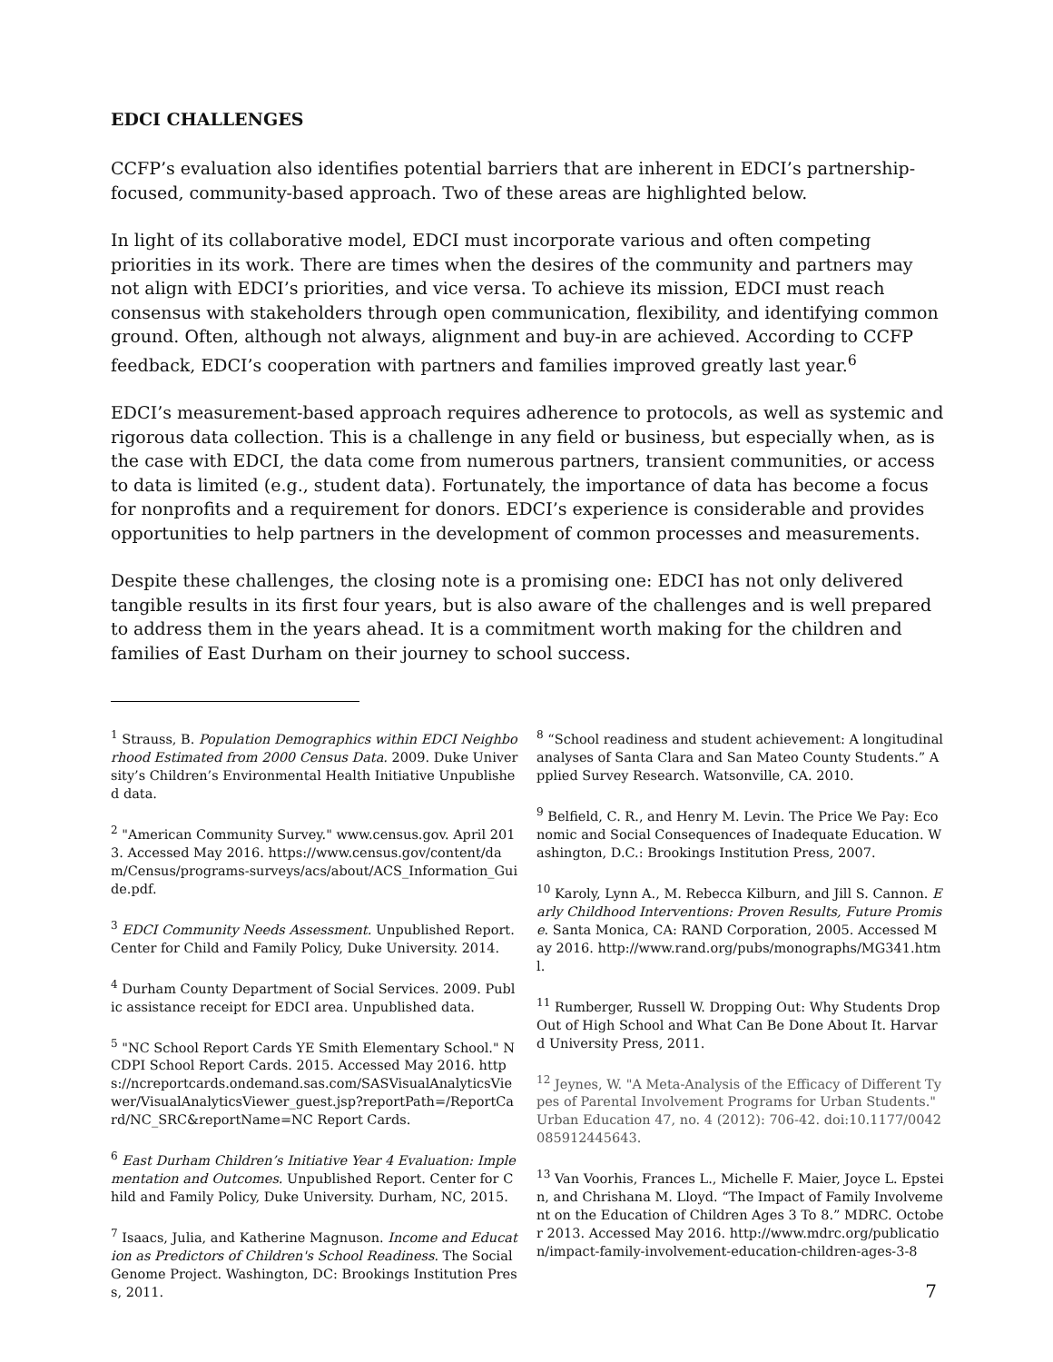EDCI CHALLENGES
CCFP’s evaluation also identifies potential barriers that are inherent in EDCI’s partnership-focused, community-based approach. Two of these areas are highlighted below.
In light of its collaborative model, EDCI must incorporate various and often competing priorities in its work. There are times when the desires of the community and partners may not align with EDCI’s priorities, and vice versa. To achieve its mission, EDCI must reach consensus with stakeholders through open communication, flexibility, and identifying common ground. Often, although not always, alignment and buy-in are achieved. According to CCFP feedback, EDCI’s cooperation with partners and families improved greatly last year.<sup>6</sup>
EDCI’s measurement-based approach requires adherence to protocols, as well as systemic and rigorous data collection. This is a challenge in any field or business, but especially when, as is the case with EDCI, the data come from numerous partners, transient communities, or access to data is limited (e.g., student data). Fortunately, the importance of data has become a focus for nonprofits and a requirement for donors. EDCI’s experience is considerable and provides opportunities to help partners in the development of common processes and measurements.
Despite these challenges, the closing note is a promising one: EDCI has not only delivered tangible results in its first four years, but is also aware of the challenges and is well prepared to address them in the years ahead. It is a commitment worth making for the children and families of East Durham on their journey to school success.
<sup>1</sup> Strauss, B. Population Demographics within EDCI Neighborhood Estimated from 2000 Census Data. 2009. Duke University’s Children’s Environmental Health Initiative Unpublished data.
<sup>2</sup> "American Community Survey." www.census.gov. April 2013. Accessed May 2016. https://www.census.gov/content/dam/Census/programs-surveys/acs/about/ACS_Information_Guide.pdf.
<sup>3</sup> EDCI Community Needs Assessment. Unpublished Report. Center for Child and Family Policy, Duke University. 2014.
<sup>4</sup> Durham County Department of Social Services. 2009. Public assistance receipt for EDCI area. Unpublished data.
<sup>5</sup> "NC School Report Cards YE Smith Elementary School." NCDPI School Report Cards. 2015. Accessed May 2016. https://ncreportcards.ondemand.sas.com/SASVisualAnalyticsViewer/VisualAnalyticsViewer_guest.jsp?reportPath=/ReportCard/NC_SRC&reportName=NC Report Cards.
<sup>6</sup> East Durham Children’s Initiative Year 4 Evaluation: Implementation and Outcomes. Unpublished Report. Center for Child and Family Policy, Duke University. Durham, NC, 2015.
<sup>7</sup> Isaacs, Julia, and Katherine Magnuson. Income and Education as Predictors of Children's School Readiness. The Social Genome Project. Washington, DC: Brookings Institution Press, 2011.
<sup>8</sup> “School readiness and student achievement: A longitudinal analyses of Santa Clara and San Mateo County Students.” Applied Survey Research. Watsonville, CA. 2010.
<sup>9</sup> Belfield, C. R., and Henry M. Levin. The Price We Pay: Economic and Social Consequences of Inadequate Education. Washington, D.C.: Brookings Institution Press, 2007.
<sup>10</sup> Karoly, Lynn A., M. Rebecca Kilburn, and Jill S. Cannon. Early Childhood Interventions: Proven Results, Future Promise. Santa Monica, CA: RAND Corporation, 2005. Accessed May 2016. http://www.rand.org/pubs/monographs/MG341.html.
<sup>11</sup> Rumberger, Russell W. Dropping Out: Why Students Drop Out of High School and What Can Be Done About It. Harvard University Press, 2011.
<sup>12</sup> Jeynes, W. "A Meta-Analysis of the Efficacy of Different Types of Parental Involvement Programs for Urban Students." Urban Education 47, no. 4 (2012): 706-42. doi:10.1177/0042085912445643.
<sup>13</sup> Van Voorhis, Frances L., Michelle F. Maier, Joyce L. Epstein, and Chrishana M. Lloyd. “The Impact of Family Involvement on the Education of Children Ages 3 To 8.” MDRC. October 2013. Accessed May 2016. http://www.mdrc.org/publication/impact-family-involvement-education-children-ages-3-8
7